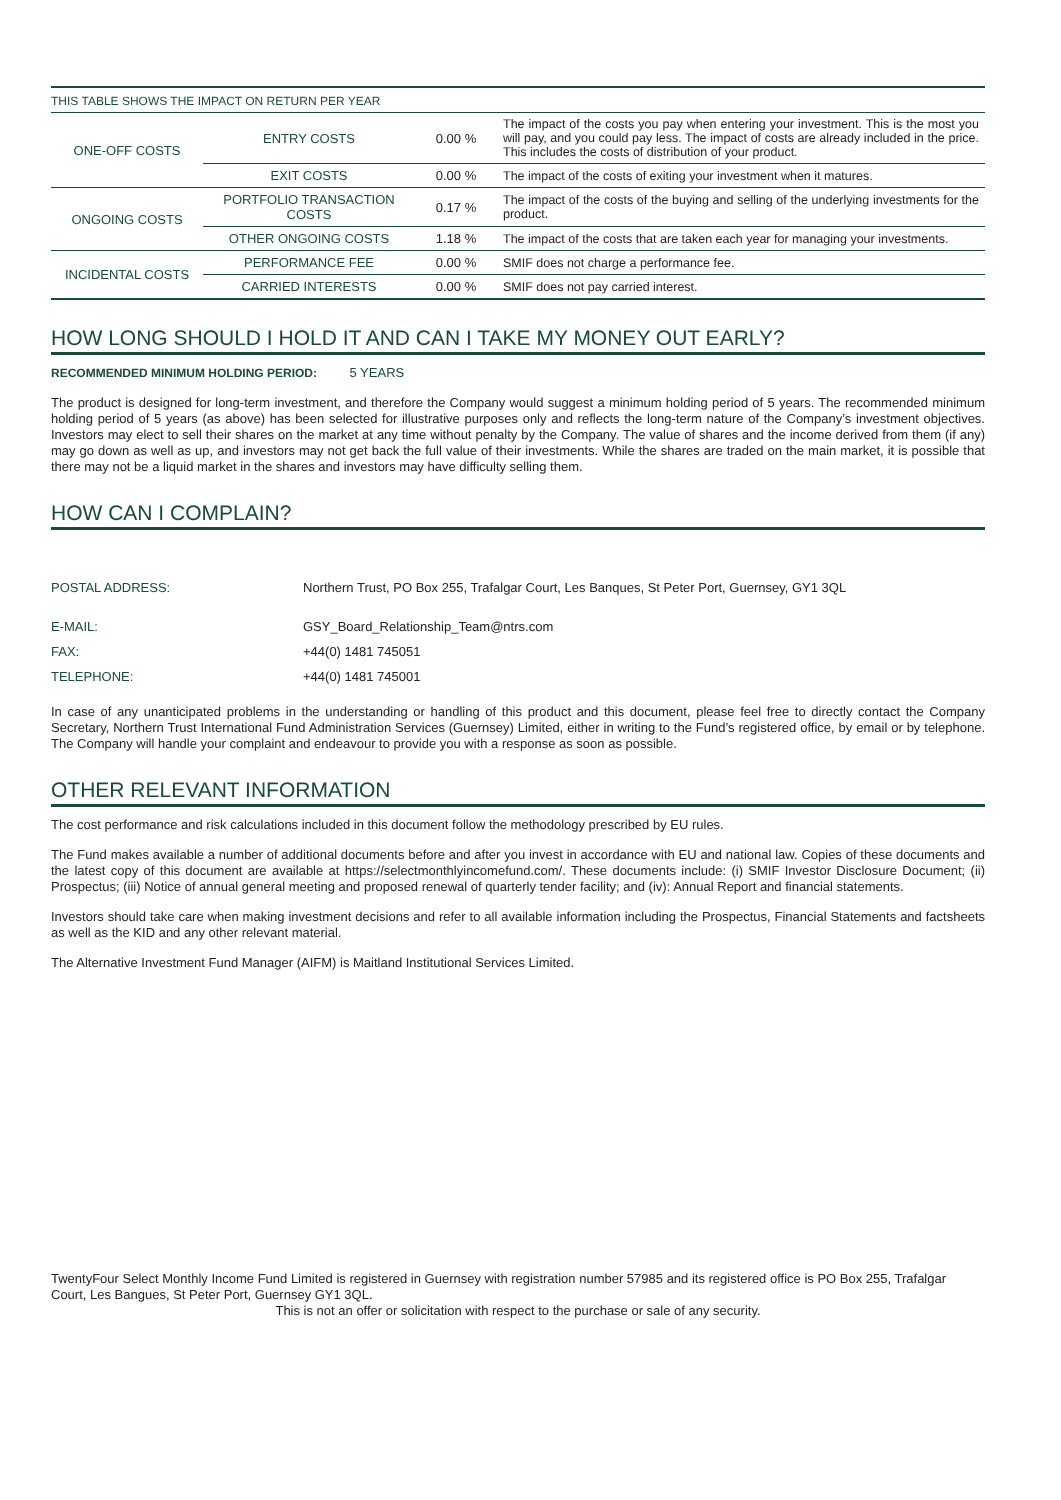THIS TABLE SHOWS THE IMPACT ON RETURN PER YEAR
| ONE-OFF COSTS | ENTRY COSTS | 0.00 % | The impact of the costs you pay when entering your investment. This is the most you will pay, and you could pay less. The impact of costs are already included in the price. This includes the costs of distribution of your product. |
| | EXIT COSTS | 0.00 % | The impact of the costs of exiting your investment when it matures. |
| ONGOING COSTS | PORTFOLIO TRANSACTION COSTS | 0.17 % | The impact of the costs of the buying and selling of the underlying investments for the product. |
| | OTHER ONGOING COSTS | 1.18 % | The impact of the costs that are taken each year for managing your investments. |
| INCIDENTAL COSTS | PERFORMANCE FEE | 0.00 % | SMIF does not charge a performance fee. |
| | CARRIED INTERESTS | 0.00 % | SMIF does not pay carried interest. |
HOW LONG SHOULD I HOLD IT AND CAN I TAKE MY MONEY OUT EARLY?
RECOMMENDED MINIMUM HOLDING PERIOD: 5 YEARS
The product is designed for long-term investment, and therefore the Company would suggest a minimum holding period of 5 years. The recommended minimum holding period of 5 years (as above) has been selected for illustrative purposes only and reflects the long-term nature of the Company’s investment objectives. Investors may elect to sell their shares on the market at any time without penalty by the Company. The value of shares and the income derived from them (if any) may go down as well as up, and investors may not get back the full value of their investments. While the shares are traded on the main market, it is possible that there may not be a liquid market in the shares and investors may have difficulty selling them.
HOW CAN I COMPLAIN?
POSTAL ADDRESS: Northern Trust, PO Box 255, Trafalgar Court, Les Banques, St Peter Port, Guernsey, GY1 3QL E-MAIL: GSY_Board_Relationship_Team@ntrs.com FAX: +44(0) 1481 745051 TELEPHONE: +44(0) 1481 745001
In case of any unanticipated problems in the understanding or handling of this product and this document, please feel free to directly contact the Company Secretary, Northern Trust International Fund Administration Services (Guernsey) Limited, either in writing to the Fund’s registered office, by email or by telephone. The Company will handle your complaint and endeavour to provide you with a response as soon as possible.
OTHER RELEVANT INFORMATION
The cost performance and risk calculations included in this document follow the methodology prescribed by EU rules.
The Fund makes available a number of additional documents before and after you invest in accordance with EU and national law. Copies of these documents and the latest copy of this document are available at https://selectmonthlyincomefund.com/. These documents include: (i) SMIF Investor Disclosure Document; (ii) Prospectus; (iii) Notice of annual general meeting and proposed renewal of quarterly tender facility; and (iv): Annual Report and financial statements.
Investors should take care when making investment decisions and refer to all available information including the Prospectus, Financial Statements and factsheets as well as the KID and any other relevant material.
The Alternative Investment Fund Manager (AIFM) is Maitland Institutional Services Limited.
TwentyFour Select Monthly Income Fund Limited is registered in Guernsey with registration number 57985 and its registered office is PO Box 255, Trafalgar Court, Les Bangues, St Peter Port, Guernsey GY1 3QL.
This is not an offer or solicitation with respect to the purchase or sale of any security.